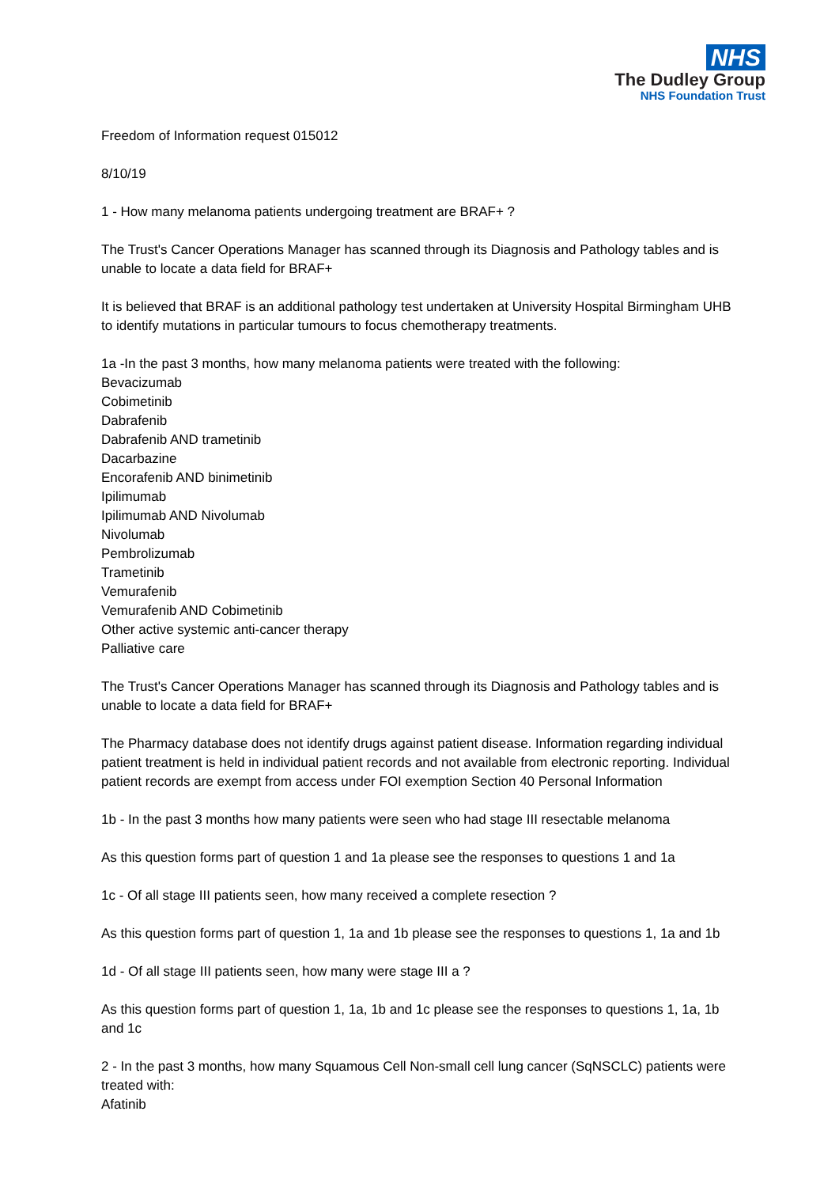NHS
The Dudley Group
NHS Foundation Trust
Freedom of Information request 015012
8/10/19
1 - How many melanoma patients undergoing treatment are BRAF+ ?
The Trust's Cancer Operations Manager has scanned through its Diagnosis and Pathology tables and is unable to locate a data field for BRAF+
It is believed that BRAF is an additional pathology test undertaken at University Hospital Birmingham UHB to identify mutations in particular tumours to focus chemotherapy treatments.
1a -In the past 3 months, how many melanoma patients were treated with the following:
Bevacizumab
Cobimetinib
Dabrafenib
Dabrafenib AND trametinib
Dacarbazine
Encorafenib AND binimetinib
Ipilimumab
Ipilimumab AND Nivolumab
Nivolumab
Pembrolizumab
Trametinib
Vemurafenib
Vemurafenib AND Cobimetinib
Other active systemic anti-cancer therapy
Palliative care
The Trust's Cancer Operations Manager has scanned through its Diagnosis and Pathology tables and is unable to locate a data field for BRAF+
The Pharmacy database does not identify drugs against patient disease. Information regarding individual patient treatment is held in individual patient records and not available from electronic reporting. Individual patient records are exempt from access under FOI exemption Section 40 Personal Information
1b - In the past 3 months how many patients were seen who had stage III resectable melanoma
As this question forms part of question 1 and 1a please see the responses to questions 1 and 1a
1c - Of all stage III patients seen, how many received a complete resection ?
As this question forms part of question 1, 1a and 1b please see the responses to questions 1, 1a and 1b
1d - Of all stage III patients seen, how many were stage III a ?
As this question forms part of question 1, 1a, 1b and 1c please see the responses to questions 1, 1a, 1b and 1c
2 - In the past 3 months, how many Squamous Cell Non-small cell lung cancer (SqNSCLC) patients were treated with:
Afatinib